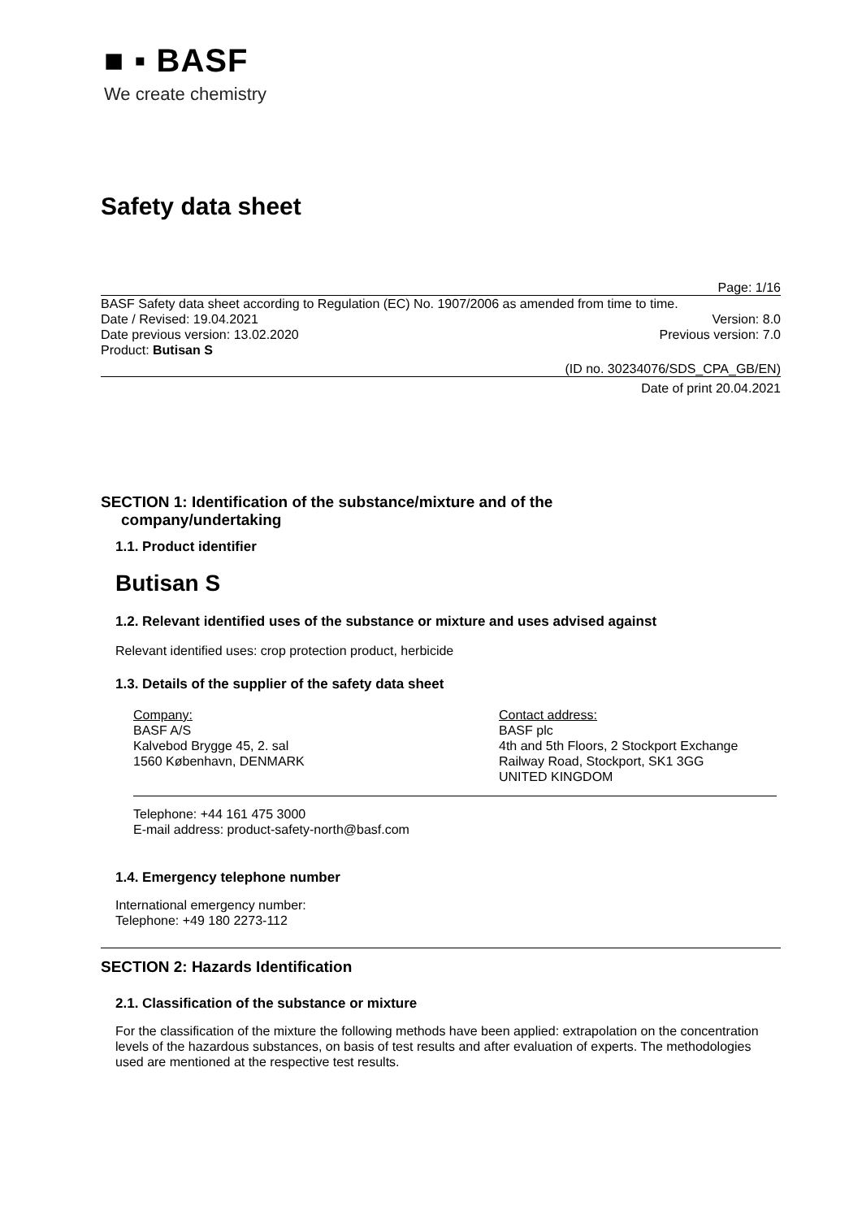■ ▪ BASF
We create chemistry
Safety data sheet
Page: 1/16
BASF Safety data sheet according to Regulation (EC) No. 1907/2006 as amended from time to time.
Date / Revised: 19.04.2021 Version: 8.0
Date previous version: 13.02.2020 Previous version: 7.0
Product: Butisan S
(ID no. 30234076/SDS_CPA_GB/EN)
Date of print 20.04.2021
SECTION 1: Identification of the substance/mixture and of the
company/undertaking
1.1. Product identifier
Butisan S
1.2. Relevant identified uses of the substance or mixture and uses advised against
Relevant identified uses: crop protection product, herbicide
1.3. Details of the supplier of the safety data sheet
Company:
BASF A/S
Kalvebod Brygge 45, 2. sal
1560 København, DENMARK
Contact address:
BASF plc
4th and 5th Floors, 2 Stockport Exchange
Railway Road, Stockport, SK1 3GG
UNITED KINGDOM
Telephone: +44 161 475 3000
E-mail address: product-safety-north@basf.com
1.4. Emergency telephone number
International emergency number:
Telephone: +49 180 2273-112
SECTION 2: Hazards Identification
2.1. Classification of the substance or mixture
For the classification of the mixture the following methods have been applied: extrapolation on the concentration levels of the hazardous substances, on basis of test results and after evaluation of experts. The methodologies used are mentioned at the respective test results.